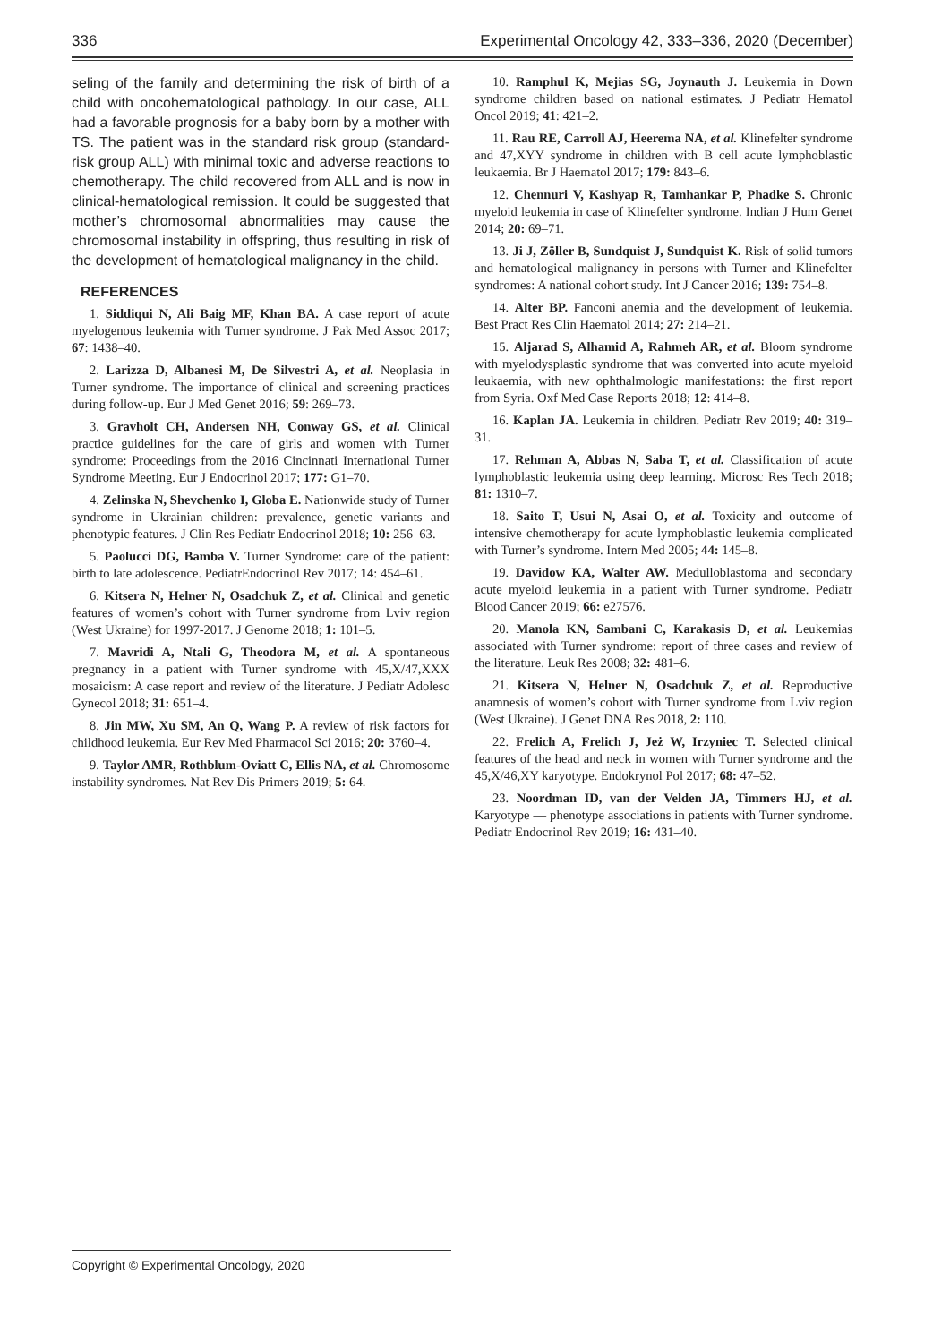336 Experimental Oncology 42, 333–336, 2020 (December)
seling of the family and determining the risk of birth of a child with oncohematological pathology. In our case, ALL had a favorable prognosis for a baby born by a mother with TS. The patient was in the standard risk group (standard-risk group ALL) with minimal toxic and adverse reactions to chemotherapy. The child recovered from ALL and is now in clinical-hematological remission. It could be suggested that mother’s chromosomal abnormalities may cause the chromosomal instability in offspring, thus resulting in risk of the development of hematological malignancy in the child.
REFERENCES
1. Siddiqui N, Ali Baig MF, Khan BA. A case report of acute myelogenous leukemia with Turner syndrome. J Pak Med Assoc 2017; 67: 1438–40.
2. Larizza D, Albanesi M, De Silvestri A, et al. Neoplasia in Turner syndrome. The importance of clinical and screening practices during follow-up. Eur J Med Genet 2016; 59: 269–73.
3. Gravholt CH, Andersen NH, Conway GS, et al. Clinical practice guidelines for the care of girls and women with Turner syndrome: Proceedings from the 2016 Cincinnati International Turner Syndrome Meeting. Eur J Endocrinol 2017; 177: G1–70.
4. Zelinska N, Shevchenko I, Globa E. Nationwide study of Turner syndrome in Ukrainian children: prevalence, genetic variants and phenotypic features. J Clin Res Pediatr Endocrinol 2018; 10: 256–63.
5. Paolucci DG, Bamba V. Turner Syndrome: care of the patient: birth to late adolescence. PediatrEndocrinol Rev 2017; 14: 454–61.
6. Kitsera N, Helner N, Osadchuk Z, et al. Clinical and genetic features of women’s cohort with Turner syndrome from Lviv region (West Ukraine) for 1997-2017. J Genome 2018; 1: 101–5.
7. Mavridi A, Ntali G, Theodora M, et al. A spontaneous pregnancy in a patient with Turner syndrome with 45,X/47,XXX mosaicism: A case report and review of the literature. J Pediatr Adolesc Gynecol 2018; 31: 651–4.
8. Jin MW, Xu SM, An Q, Wang P. A review of risk factors for childhood leukemia. Eur Rev Med Pharmacol Sci 2016; 20: 3760–4.
9. Taylor AMR, Rothblum-Oviatt C, Ellis NA, et al. Chromosome instability syndromes. Nat Rev Dis Primers 2019; 5: 64.
10. Ramphul K, Mejias SG, Joynauth J. Leukemia in Down syndrome children based on national estimates. J Pediatr Hematol Oncol 2019; 41: 421–2.
11. Rau RE, Carroll AJ, Heerema NA, et al. Klinefelter syndrome and 47,XYY syndrome in children with B cell acute lymphoblastic leukaemia. Br J Haematol 2017; 179: 843–6.
12. Chennuri V, Kashyap R, Tamhankar P, Phadke S. Chronic myeloid leukemia in case of Klinefelter syndrome. Indian J Hum Genet 2014; 20: 69–71.
13. Ji J, Zöller B, Sundquist J, Sundquist K. Risk of solid tumors and hematological malignancy in persons with Turner and Klinefelter syndromes: A national cohort study. Int J Cancer 2016; 139: 754–8.
14. Alter BP. Fanconi anemia and the development of leukemia. Best Pract Res Clin Haematol 2014; 27: 214–21.
15. Aljarad S, Alhamid A, Rahmeh AR, et al. Bloom syndrome with myelodysplastic syndrome that was converted into acute myeloid leukaemia, with new ophthalmologic manifestations: the first report from Syria. Oxf Med Case Reports 2018; 12: 414–8.
16. Kaplan JA. Leukemia in children. Pediatr Rev 2019; 40: 319–31.
17. Rehman A, Abbas N, Saba T, et al. Classification of acute lymphoblastic leukemia using deep learning. Microsc Res Tech 2018; 81: 1310–7.
18. Saito T, Usui N, Asai O, et al. Toxicity and outcome of intensive chemotherapy for acute lymphoblastic leukemia complicated with Turner’s syndrome. Intern Med 2005; 44: 145–8.
19. Davidow KA, Walter AW. Medulloblastoma and secondary acute myeloid leukemia in a patient with Turner syndrome. Pediatr Blood Cancer 2019; 66: e27576.
20. Manola KN, Sambani C, Karakasis D, et al. Leukemias associated with Turner syndrome: report of three cases and review of the literature. Leuk Res 2008; 32: 481–6.
21. Kitsera N, Helner N, Osadchuk Z, et al. Reproductive anamnesis of women’s cohort with Turner syndrome from Lviv region (West Ukraine). J Genet DNA Res 2018, 2: 110.
22. Frelich A, Frelich J, Jeż W, Irzyniec T. Selected clinical features of the head and neck in women with Turner syndrome and the 45,X/46,XY karyotype. Endokrynol Pol 2017; 68: 47–52.
23. Noordman ID, van der Velden JA, Timmers HJ, et al. Karyotype — phenotype associations in patients with Turner syndrome. Pediatr Endocrinol Rev 2019; 16: 431–40.
Copyright © Experimental Oncology, 2020